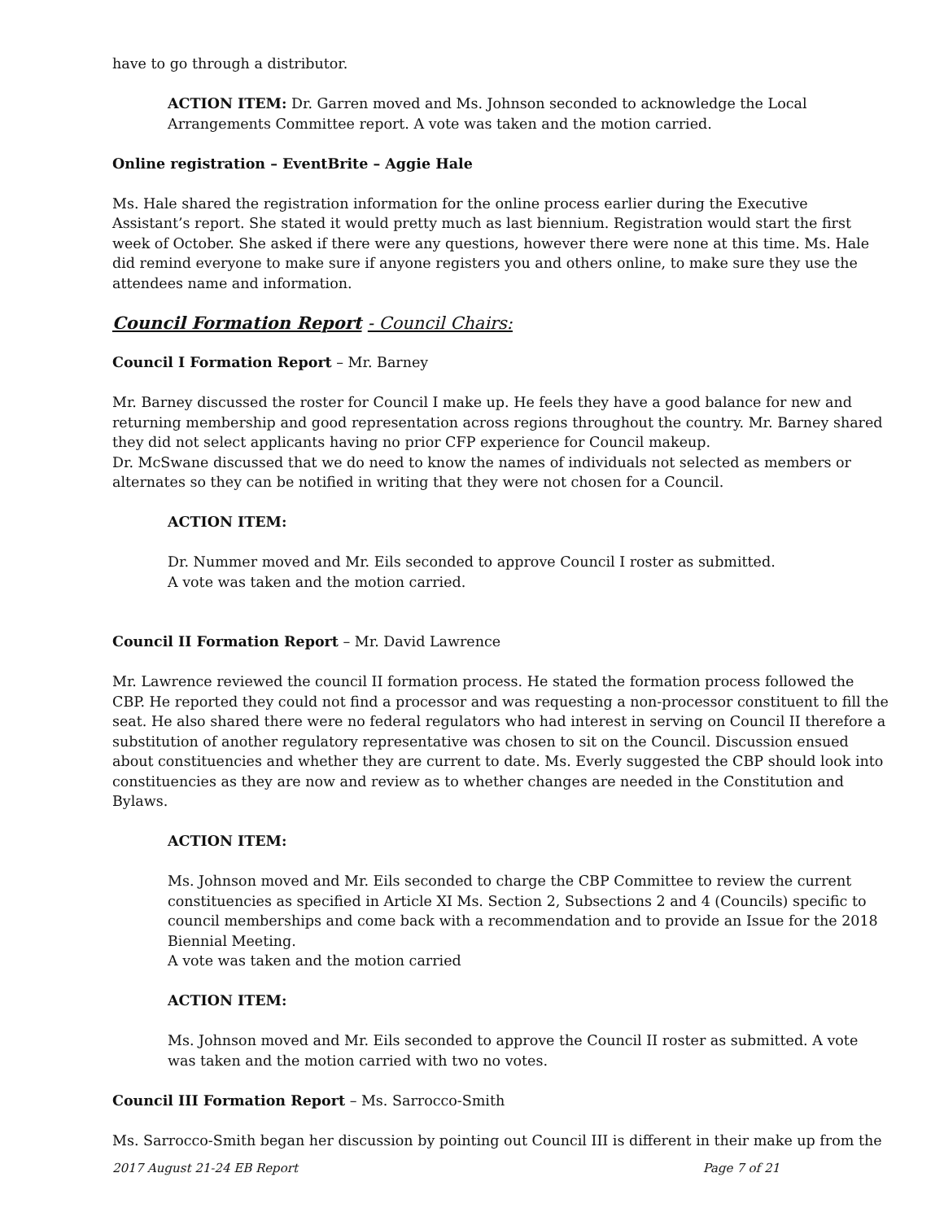have to go through a distributor.
ACTION ITEM: Dr. Garren moved and Ms. Johnson seconded to acknowledge the Local Arrangements Committee report. A vote was taken and the motion carried.
Online registration – EventBrite – Aggie Hale
Ms. Hale shared the registration information for the online process earlier during the Executive Assistant’s report. She stated it would pretty much as last biennium. Registration would start the first week of October. She asked if there were any questions, however there were none at this time. Ms. Hale did remind everyone to make sure if anyone registers you and others online, to make sure they use the attendees name and information.
Council Formation Report - Council Chairs:
Council I Formation Report – Mr. Barney
Mr. Barney discussed the roster for Council I make up. He feels they have a good balance for new and returning membership and good representation across regions throughout the country. Mr. Barney shared they did not select applicants having no prior CFP experience for Council makeup.
Dr. McSwane discussed that we do need to know the names of individuals not selected as members or alternates so they can be notified in writing that they were not chosen for a Council.
ACTION ITEM:
Dr. Nummer moved and Mr. Eils seconded to approve Council I roster as submitted.
A vote was taken and the motion carried.
Council II Formation Report – Mr. David Lawrence
Mr. Lawrence reviewed the council II formation process. He stated the formation process followed the CBP. He reported they could not find a processor and was requesting a non-processor constituent to fill the seat. He also shared there were no federal regulators who had interest in serving on Council II therefore a substitution of another regulatory representative was chosen to sit on the Council. Discussion ensued about constituencies and whether they are current to date. Ms. Everly suggested the CBP should look into constituencies as they are now and review as to whether changes are needed in the Constitution and Bylaws.
ACTION ITEM:
Ms. Johnson moved and Mr. Eils seconded to charge the CBP Committee to review the current constituencies as specified in Article XI Ms. Section 2, Subsections 2 and 4 (Councils) specific to council memberships and come back with a recommendation and to provide an Issue for the 2018 Biennial Meeting.
A vote was taken and the motion carried
ACTION ITEM:
Ms. Johnson moved and Mr. Eils seconded to approve the Council II roster as submitted. A vote was taken and the motion carried with two no votes.
Council III Formation Report – Ms. Sarrocco-Smith
Ms. Sarrocco-Smith began her discussion by pointing out Council III is different in their make up from the
2017 August 21-24 EB Report Page 7 of 21